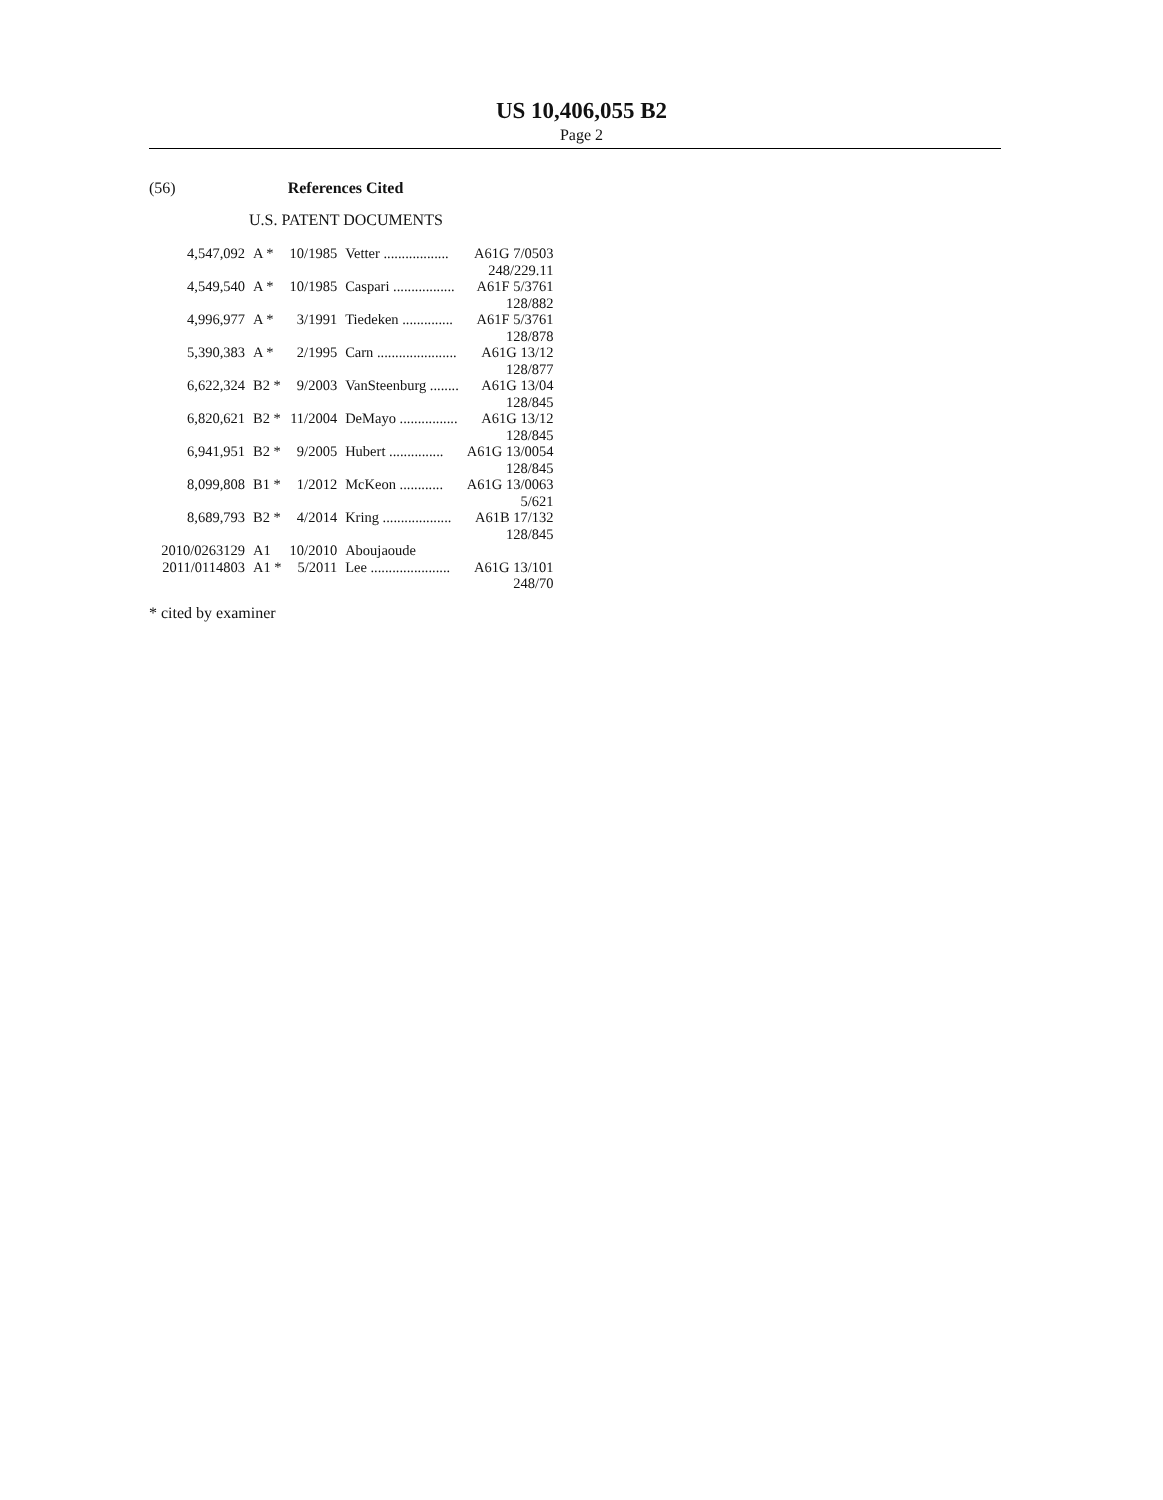US 10,406,055 B2
Page 2
(56) References Cited
U.S. PATENT DOCUMENTS
| 4,547,092 | A * | 10/1985 | Vetter .................. | A61G 7/0503 |
| 248/229.11 | | | | |
| 4,549,540 | A * | 10/1985 | Caspari ................. | A61F 5/3761 |
| 128/882 | | | | |
| 4,996,977 | A * | 3/1991 | Tiedeken .............. | A61F 5/3761 |
| 128/878 | | | | |
| 5,390,383 | A * | 2/1995 | Carn ...................... | A61G 13/12 |
| 128/877 | | | | |
| 6,622,324 | B2 * | 9/2003 | VanSteenburg ........ | A61G 13/04 |
| 128/845 | | | | |
| 6,820,621 | B2 * | 11/2004 | DeMayo ................ | A61G 13/12 |
| 128/845 | | | | |
| 6,941,951 | B2 * | 9/2005 | Hubert ............... | A61G 13/0054 |
| 128/845 | | | | |
| 8,099,808 | B1 * | 1/2012 | McKeon ............ | A61G 13/0063 |
| 5/621 | | | | |
| 8,689,793 | B2 * | 4/2014 | Kring ................... | A61B 17/132 |
| 128/845 | | | | |
| 2010/0263129 | A1 | 10/2010 | Aboujaoude | |
| 2011/0114803 | A1 * | 5/2011 | Lee ...................... | A61G 13/101 |
| 248/70 | | | | |
* cited by examiner